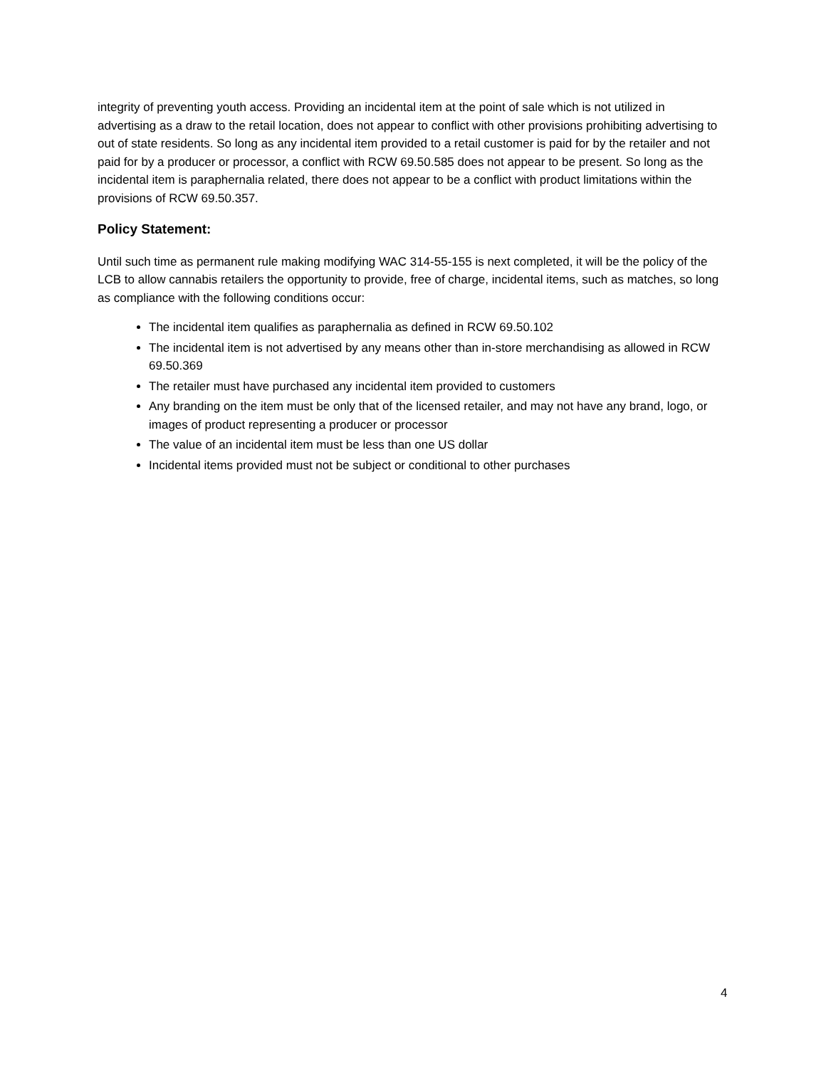integrity of preventing youth access. Providing an incidental item at the point of sale which is not utilized in advertising as a draw to the retail location, does not appear to conflict with other provisions prohibiting advertising to out of state residents. So long as any incidental item provided to a retail customer is paid for by the retailer and not paid for by a producer or processor, a conflict with RCW 69.50.585 does not appear to be present. So long as the incidental item is paraphernalia related, there does not appear to be a conflict with product limitations within the provisions of RCW 69.50.357.
Policy Statement:
Until such time as permanent rule making modifying WAC 314-55-155 is next completed, it will be the policy of the LCB to allow cannabis retailers the opportunity to provide, free of charge, incidental items, such as matches, so long as compliance with the following conditions occur:
The incidental item qualifies as paraphernalia as defined in RCW 69.50.102
The incidental item is not advertised by any means other than in-store merchandising as allowed in RCW 69.50.369
The retailer must have purchased any incidental item provided to customers
Any branding on the item must be only that of the licensed retailer, and may not have any brand, logo, or images of product representing a producer or processor
The value of an incidental item must be less than one US dollar
Incidental items provided must not be subject or conditional to other purchases
4